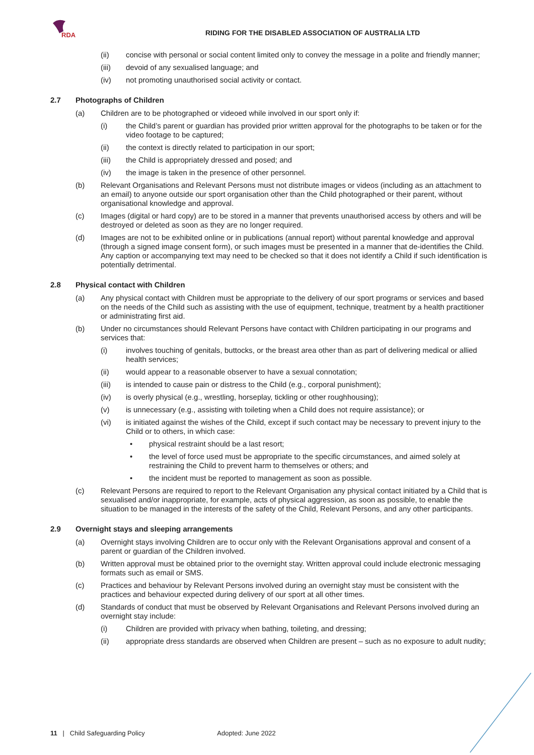RDA
RIDING FOR THE DISABLED ASSOCIATION OF AUSTRALIA LTD
(ii) concise with personal or social content limited only to convey the message in a polite and friendly manner;
(iii) devoid of any sexualised language; and
(iv) not promoting unauthorised social activity or contact.
2.7 Photographs of Children
(a) Children are to be photographed or videoed while involved in our sport only if:
(i) the Child’s parent or guardian has provided prior written approval for the photographs to be taken or for the video footage to be captured;
(ii) the context is directly related to participation in our sport;
(iii) the Child is appropriately dressed and posed; and
(iv) the image is taken in the presence of other personnel.
(b) Relevant Organisations and Relevant Persons must not distribute images or videos (including as an attachment to an email) to anyone outside our sport organisation other than the Child photographed or their parent, without organisational knowledge and approval.
(c) Images (digital or hard copy) are to be stored in a manner that prevents unauthorised access by others and will be destroyed or deleted as soon as they are no longer required.
(d) Images are not to be exhibited online or in publications (annual report) without parental knowledge and approval (through a signed image consent form), or such images must be presented in a manner that de-identifies the Child. Any caption or accompanying text may need to be checked so that it does not identify a Child if such identification is potentially detrimental.
2.8 Physical contact with Children
(a) Any physical contact with Children must be appropriate to the delivery of our sport programs or services and based on the needs of the Child such as assisting with the use of equipment, technique, treatment by a health practitioner or administrating first aid.
(b) Under no circumstances should Relevant Persons have contact with Children participating in our programs and services that:
(i) involves touching of genitals, buttocks, or the breast area other than as part of delivering medical or allied health services;
(ii) would appear to a reasonable observer to have a sexual connotation;
(iii) is intended to cause pain or distress to the Child (e.g., corporal punishment);
(iv) is overly physical (e.g., wrestling, horseplay, tickling or other roughhousing);
(v) is unnecessary (e.g., assisting with toileting when a Child does not require assistance); or
(vi) is initiated against the wishes of the Child, except if such contact may be necessary to prevent injury to the Child or to others, in which case:
• physical restraint should be a last resort;
• the level of force used must be appropriate to the specific circumstances, and aimed solely at restraining the Child to prevent harm to themselves or others; and
• the incident must be reported to management as soon as possible.
(c) Relevant Persons are required to report to the Relevant Organisation any physical contact initiated by a Child that is sexualised and/or inappropriate, for example, acts of physical aggression, as soon as possible, to enable the situation to be managed in the interests of the safety of the Child, Relevant Persons, and any other participants.
2.9 Overnight stays and sleeping arrangements
(a) Overnight stays involving Children are to occur only with the Relevant Organisations approval and consent of a parent or guardian of the Children involved.
(b) Written approval must be obtained prior to the overnight stay. Written approval could include electronic messaging formats such as email or SMS.
(c) Practices and behaviour by Relevant Persons involved during an overnight stay must be consistent with the practices and behaviour expected during delivery of our sport at all other times.
(d) Standards of conduct that must be observed by Relevant Organisations and Relevant Persons involved during an overnight stay include:
(i) Children are provided with privacy when bathing, toileting, and dressing;
(ii) appropriate dress standards are observed when Children are present – such as no exposure to adult nudity;
11 | Child Safeguarding Policy Adopted: June 2022